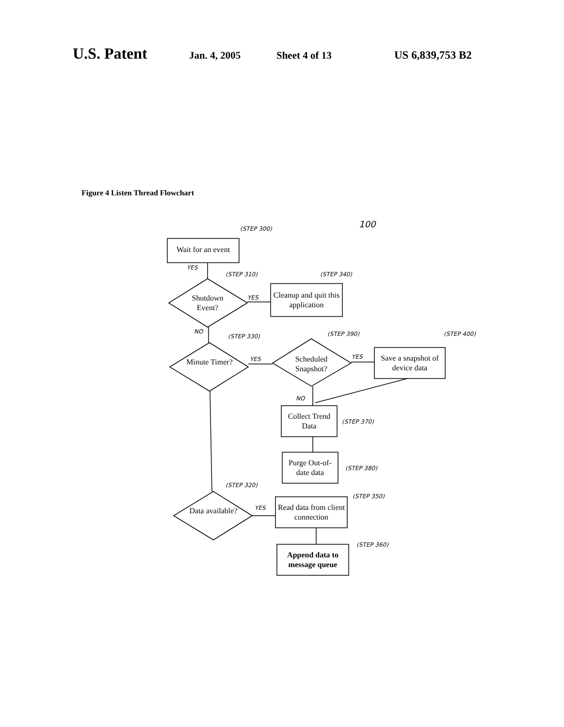U.S. Patent
Jan. 4, 2005 Sheet 4 of 13 US 6,839,753 B2
Figure 4 Listen Thread Flowchart
Wait for an event
Shutdown Event?
Cleanup and quit this application
Minute Timer?
Scheduled Snapshot?
Save a snapshot of device data
Collect Trend Data
Purge Out-of-date data
Data available?
Read data from client connection
Append data to message queue
(STEP 300) 100
YES
(STEP 310) (STEP 340)
YES
NO
(STEP 330) (STEP 390) (STEP 400)
YES YES
NO
(STEP 370)
(STEP 380)
(STEP 320)
(STEP 350)
YES
(STEP 360)